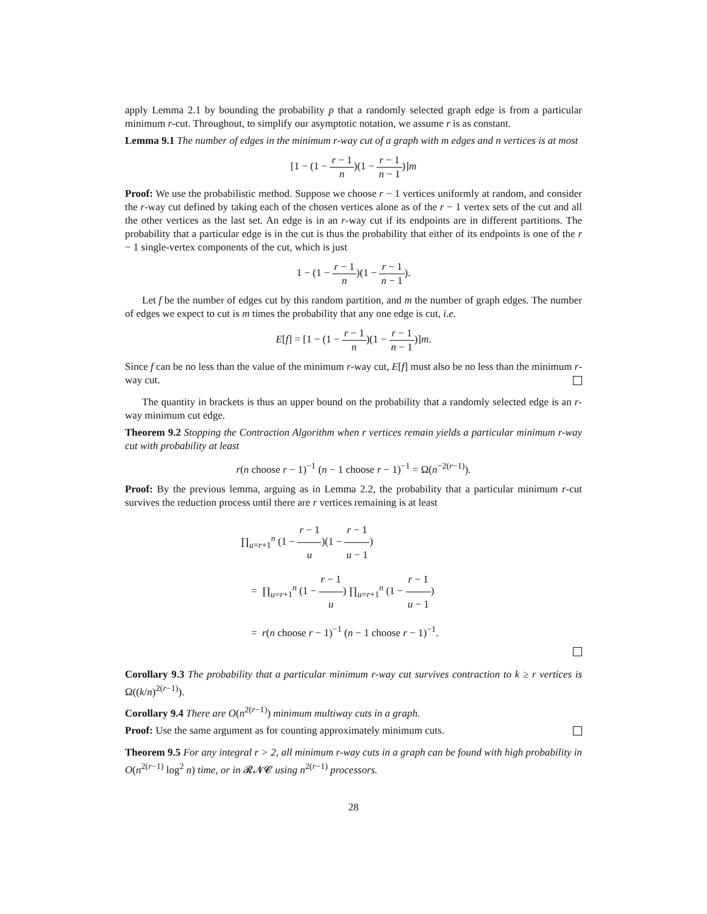apply Lemma 2.1 by bounding the probability p that a randomly selected graph edge is from a particular minimum r-cut. Throughout, to simplify our asymptotic notation, we assume r is as constant.
Lemma 9.1 The number of edges in the minimum r-way cut of a graph with m edges and n vertices is at most
[1 − (1 − r − 1 n)(1 − r − 1 n − 1)]m
Proof: We use the probabilistic method. Suppose we choose r − 1 vertices uniformly at random, and consider the r-way cut defined by taking each of the chosen vertices alone as of the r − 1 vertex sets of the cut and all the other vertices as the last set. An edge is in an r-way cut if its endpoints are in different partitions. The probability that a particular edge is in the cut is thus the probability that either of its endpoints is one of the r − 1 single-vertex components of the cut, which is just
1 − (1 − r − 1 n)(1 − r − 1 n − 1).
Let f be the number of edges cut by this random partition, and m the number of graph edges. The number of edges we expect to cut is m times the probability that any one edge is cut, i.e.
E[f] = [1 − (1 − r − 1 n)(1 − r − 1 n − 1)]m.
Since f can be no less than the value of the minimum r-way cut, E[f] must also be no less than the minimum r-way cut.
The quantity in brackets is thus an upper bound on the probability that a randomly selected edge is an r-way minimum cut edge.
Theorem 9.2 Stopping the Contraction Algorithm when r vertices remain yields a particular minimum r-way cut with probability at least
r(n choose r − 1)<sup>−1</sup> (n − 1 choose r − 1)<sup>−1</sup> = Ω(n<sup>−2(r−1)</sup>).
Proof: By the previous lemma, arguing as in Lemma 2.2, the probability that a particular minimum r-cut survives the reduction process until there are r vertices remaining is at least
∏<sub>u=r+1</sub><sup>n</sup> (1 − r − 1 u)(1 − r − 1 u − 1)
= ∏<sub>u=r+1</sub><sup>n</sup> (1 − r − 1 u) ∏<sub>u=r+1</sub><sup>n</sup> (1 − r − 1 u − 1)
= r(n choose r − 1)<sup>−1</sup> (n − 1 choose r − 1)<sup>−1</sup>.
Corollary 9.3 The probability that a particular minimum r-way cut survives contraction to k ≥ r vertices is Ω((k/n)<sup>2(r−1)</sup>).
Corollary 9.4 There are O(n<sup>2(r−1)</sup>) minimum multiway cuts in a graph.
Proof: Use the same argument as for counting approximately minimum cuts.
Theorem 9.5 For any integral r > 2, all minimum r-way cuts in a graph can be found with high probability in O(n<sup>2(r−1)</sup> log<sup>2</sup> n) time, or in 𝓡𝓝𝓒 using n<sup>2(r−1)</sup> processors.
28